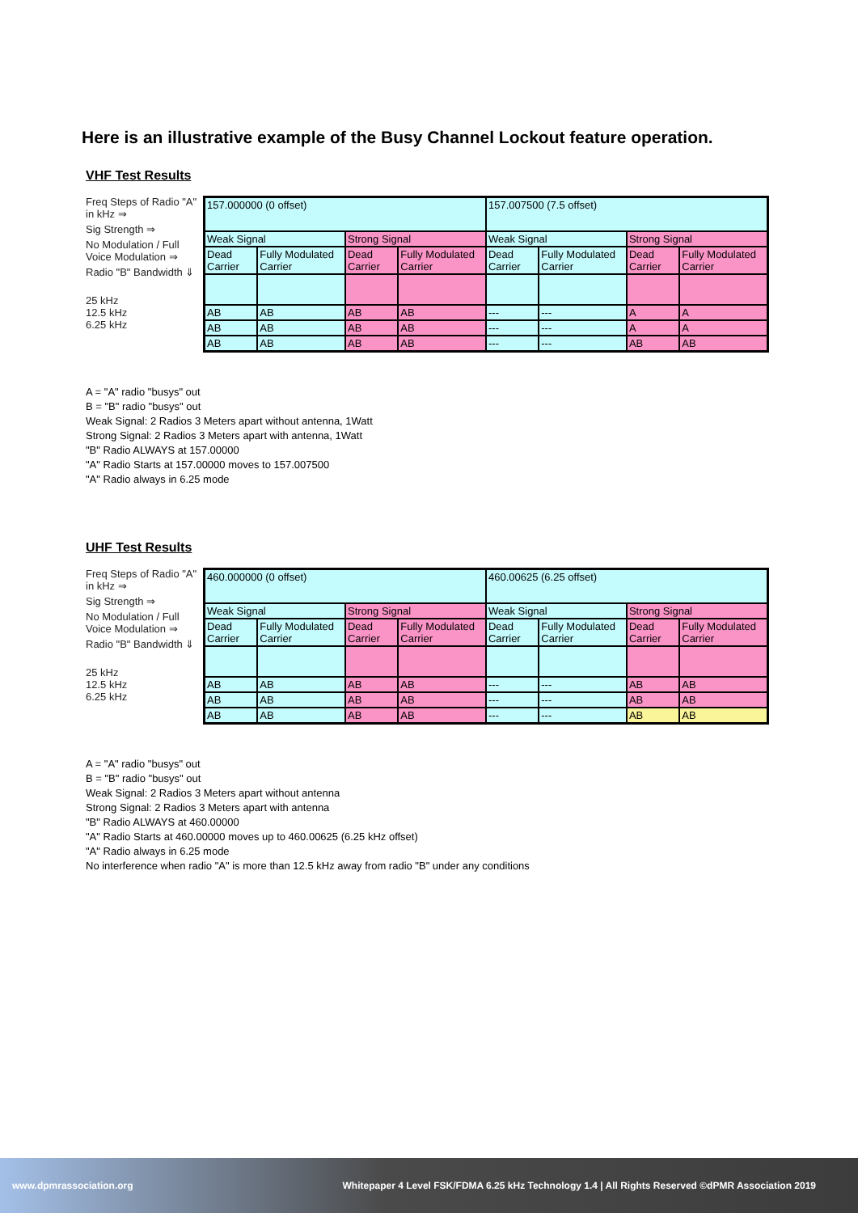Here is an illustrative example of the Busy Channel Lockout feature operation.
VHF Test Results
Freq Steps of Radio "A" in kHz ⇒
Sig Strength ⇒
No Modulation / Full Voice Modulation ⇒
Radio "B" Bandwidth ⇓
25 kHz
12.5 kHz
6.25 kHz
| 157.000000 (0 offset) | | | | 157.007500 (7.5 offset) | | | |
| Weak Signal | | Strong Signal | | Weak Signal | | Strong Signal | |
| Dead Carrier | Fully Modulated Carrier | Dead Carrier | Fully Modulated Carrier | Dead Carrier | Fully Modulated Carrier | Dead Carrier | Fully Modulated Carrier |
| AB | AB | AB | AB | --- | --- | A | A |
| AB | AB | AB | AB | --- | --- | A | A |
| AB | AB | AB | AB | --- | --- | AB | AB |
A = "A" radio "busys" out
B = "B" radio "busys" out
Weak Signal: 2 Radios 3 Meters apart without antenna, 1Watt
Strong Signal: 2 Radios 3 Meters apart with antenna, 1Watt
"B" Radio ALWAYS at 157.00000
"A" Radio Starts at 157.00000 moves to 157.007500
"A" Radio always in 6.25 mode
UHF Test Results
Freq Steps of Radio "A" in kHz ⇒
Sig Strength ⇒
No Modulation / Full Voice Modulation ⇒
Radio "B" Bandwidth ⇓
25 kHz
12.5 kHz
6.25 kHz
| 460.000000 (0 offset) | | | | 460.00625 (6.25 offset) | | | |
| Weak Signal | | Strong Signal | | Weak Signal | | Strong Signal | |
| Dead Carrier | Fully Modulated Carrier | Dead Carrier | Fully Modulated Carrier | Dead Carrier | Fully Modulated Carrier | Dead Carrier | Fully Modulated Carrier |
| AB | AB | AB | AB | --- | --- | AB | AB |
| AB | AB | AB | AB | --- | --- | AB | AB |
| AB | AB | AB | AB | --- | --- | AB | AB |
A = "A" radio "busys" out
B = "B" radio "busys" out
Weak Signal: 2 Radios 3 Meters apart without antenna
Strong Signal: 2 Radios 3 Meters apart with antenna
"B" Radio ALWAYS at 460.00000
"A" Radio Starts at 460.00000 moves up to 460.00625 (6.25 kHz offset)
"A" Radio always in 6.25 mode
No interference when radio "A" is more than 12.5 kHz away from radio "B" under any conditions
www.dpmrassociation.org Whitepaper 4 Level FSK/FDMA 6.25 kHz Technology 1.4 | All Rights Reserved ©dPMR Association 2019